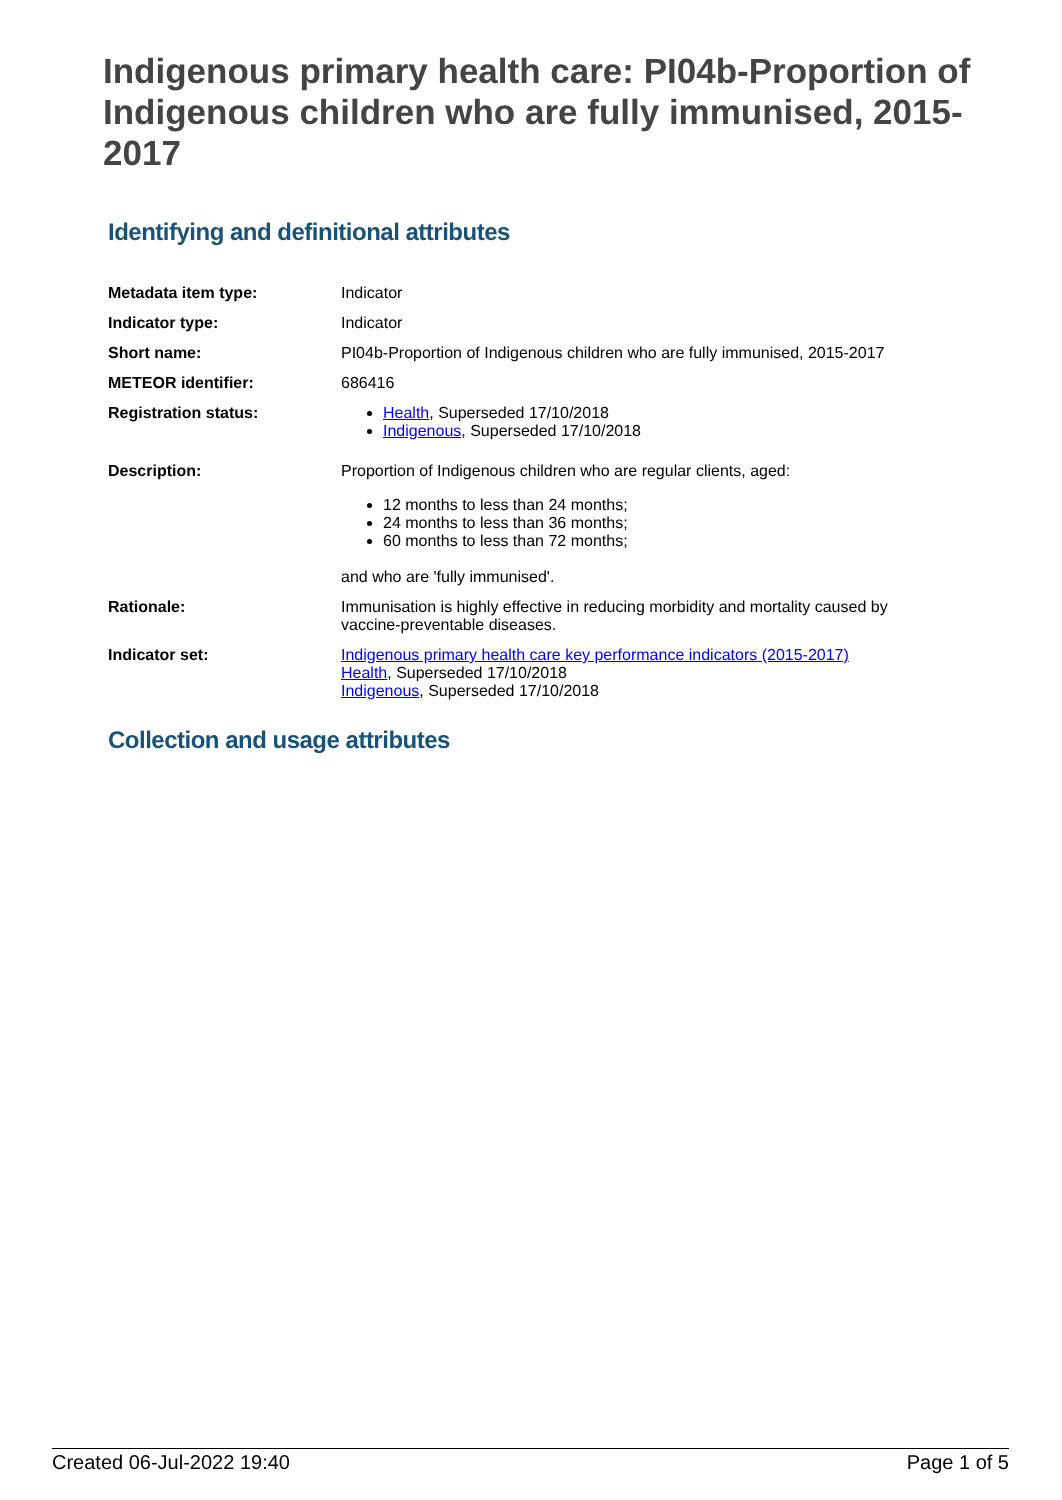Indigenous primary health care: PI04b-Proportion of Indigenous children who are fully immunised, 2015-2017
Identifying and definitional attributes
| Metadata item type: | Indicator |
| Indicator type: | Indicator |
| Short name: | PI04b-Proportion of Indigenous children who are fully immunised, 2015-2017 |
| METEOR identifier: | 686416 |
| Registration status: | Health , Superseded 17/10/2018 Indigenous , Superseded 17/10/2018 |
| Description: | Proportion of Indigenous children who are regular clients, aged: 12 months to less than 24 months; 24 months to less than 36 months; 60 months to less than 72 months; and who are 'fully immunised'. |
| Rationale: | Immunisation is highly effective in reducing morbidity and mortality caused by vaccine-preventable diseases. |
| Indicator set: | Indigenous primary health care key performance indicators (2015-2017) Health , Superseded 17/10/2018 Indigenous , Superseded 17/10/2018 |
Collection and usage attributes
Created 06-Jul-2022 19:40 Page 1 of 5